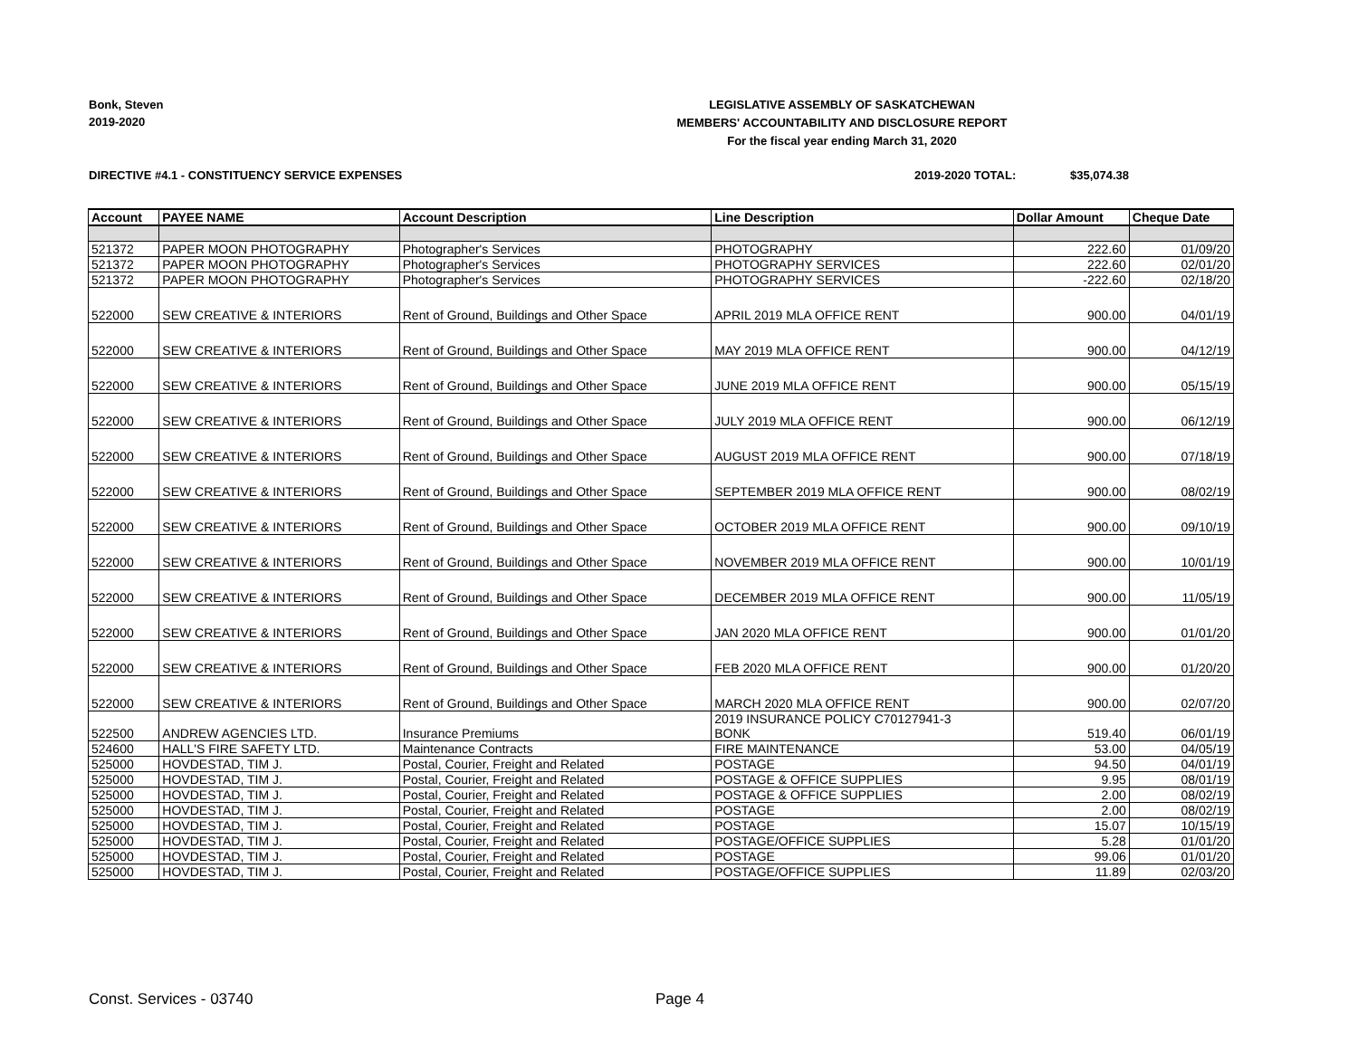Bonk, Steven
2019-2020
LEGISLATIVE ASSEMBLY OF SASKATCHEWAN
MEMBERS' ACCOUNTABILITY AND DISCLOSURE REPORT
For the fiscal year ending March 31, 2020
DIRECTIVE #4.1 - CONSTITUENCY SERVICE EXPENSES
2019-2020 TOTAL: $35,074.38
| Account | PAYEE NAME | Account Description | Line Description | Dollar Amount | Cheque Date |
| --- | --- | --- | --- | --- | --- |
| 521372 | PAPER MOON PHOTOGRAPHY | Photographer's Services | PHOTOGRAPHY | 222.60 | 01/09/20 |
| 521372 | PAPER MOON PHOTOGRAPHY | Photographer's Services | PHOTOGRAPHY SERVICES | 222.60 | 02/01/20 |
| 521372 | PAPER MOON PHOTOGRAPHY | Photographer's Services | PHOTOGRAPHY SERVICES | -222.60 | 02/18/20 |
| 522000 | SEW CREATIVE & INTERIORS | Rent of Ground, Buildings and Other Space | APRIL 2019 MLA OFFICE RENT | 900.00 | 04/01/19 |
| 522000 | SEW CREATIVE & INTERIORS | Rent of Ground, Buildings and Other Space | MAY 2019 MLA OFFICE RENT | 900.00 | 04/12/19 |
| 522000 | SEW CREATIVE & INTERIORS | Rent of Ground, Buildings and Other Space | JUNE 2019 MLA OFFICE RENT | 900.00 | 05/15/19 |
| 522000 | SEW CREATIVE & INTERIORS | Rent of Ground, Buildings and Other Space | JULY 2019 MLA OFFICE RENT | 900.00 | 06/12/19 |
| 522000 | SEW CREATIVE & INTERIORS | Rent of Ground, Buildings and Other Space | AUGUST 2019 MLA OFFICE RENT | 900.00 | 07/18/19 |
| 522000 | SEW CREATIVE & INTERIORS | Rent of Ground, Buildings and Other Space | SEPTEMBER 2019 MLA OFFICE RENT | 900.00 | 08/02/19 |
| 522000 | SEW CREATIVE & INTERIORS | Rent of Ground, Buildings and Other Space | OCTOBER 2019 MLA OFFICE RENT | 900.00 | 09/10/19 |
| 522000 | SEW CREATIVE & INTERIORS | Rent of Ground, Buildings and Other Space | NOVEMBER 2019 MLA OFFICE RENT | 900.00 | 10/01/19 |
| 522000 | SEW CREATIVE & INTERIORS | Rent of Ground, Buildings and Other Space | DECEMBER 2019 MLA OFFICE RENT | 900.00 | 11/05/19 |
| 522000 | SEW CREATIVE & INTERIORS | Rent of Ground, Buildings and Other Space | JAN 2020 MLA OFFICE RENT | 900.00 | 01/01/20 |
| 522000 | SEW CREATIVE & INTERIORS | Rent of Ground, Buildings and Other Space | FEB 2020 MLA OFFICE RENT | 900.00 | 01/20/20 |
| 522000 | SEW CREATIVE & INTERIORS | Rent of Ground, Buildings and Other Space | MARCH 2020 MLA OFFICE RENT | 900.00 | 02/07/20 |
| 522500 | ANDREW AGENCIES LTD. | Insurance Premiums | 2019 INSURANCE POLICY C70127941-3 BONK | 519.40 | 06/01/19 |
| 524600 | HALL'S FIRE SAFETY LTD. | Maintenance Contracts | FIRE MAINTENANCE | 53.00 | 04/05/19 |
| 525000 | HOVDESTAD, TIM J. | Postal, Courier, Freight and Related | POSTAGE | 94.50 | 04/01/19 |
| 525000 | HOVDESTAD, TIM J. | Postal, Courier, Freight and Related | POSTAGE & OFFICE SUPPLIES | 9.95 | 08/01/19 |
| 525000 | HOVDESTAD, TIM J. | Postal, Courier, Freight and Related | POSTAGE & OFFICE SUPPLIES | 2.00 | 08/02/19 |
| 525000 | HOVDESTAD, TIM J. | Postal, Courier, Freight and Related | POSTAGE | 2.00 | 08/02/19 |
| 525000 | HOVDESTAD, TIM J. | Postal, Courier, Freight and Related | POSTAGE | 15.07 | 10/15/19 |
| 525000 | HOVDESTAD, TIM J. | Postal, Courier, Freight and Related | POSTAGE/OFFICE SUPPLIES | 5.28 | 01/01/20 |
| 525000 | HOVDESTAD, TIM J. | Postal, Courier, Freight and Related | POSTAGE | 99.06 | 01/01/20 |
| 525000 | HOVDESTAD, TIM J. | Postal, Courier, Freight and Related | POSTAGE/OFFICE SUPPLIES | 11.89 | 02/03/20 |
Const. Services - 03740 Page 4